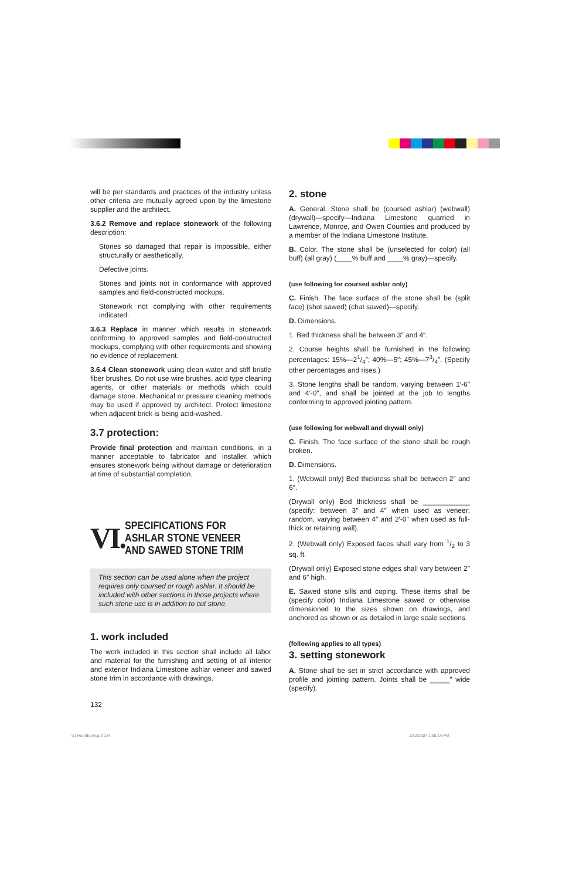will be per standards and practices of the industry unless other criteria are mutually agreed upon by the limestone supplier and the architect.
3.6.2 Remove and replace stonework of the following description:
Stones so damaged that repair is impossible, either structurally or aesthetically.
Defective joints.
Stones and joints not in conformance with approved samples and field-constructed mockups.
Stonework not complying with other requirements indicated.
3.6.3 Replace in manner which results in stonework conforming to approved samples and field-constructed mockups, complying with other requirements and showing no evidence of replacement.
3.6.4 Clean stonework using clean water and stiff bristle fiber brushes. Do not use wire brushes, acid type cleaning agents, or other materials or methods which could damage stone. Mechanical or pressure cleaning methods may be used if approved by architect. Protect limestone when adjacent brick is being acid-washed.
3.7 protection:
Provide final protection and maintain conditions, in a manner acceptable to fabricator and installer, which ensures stonework being without damage or deterioration at time of substantial completion.
VI. SPECIFICATIONS FOR
ASHLAR STONE VENEER
AND SAWED STONE TRIM
This section can be used alone when the project requires only coursed or rough ashlar. It should be included with other sections in those projects where such stone use is in addition to cut stone.
1. work included
The work included in this section shall include all labor and material for the furnishing and setting of all interior and exterior Indiana Limestone ashlar veneer and sawed stone trim in accordance with drawings.
132
2. stone
A. General. Stone shall be (coursed ashlar) (webwall) (drywall)—specify—Indiana Limestone quarried in Lawrence, Monroe, and Owen Counties and produced by a member of the Indiana Limestone Institute.
B. Color. The stone shall be (unselected for color) (all buff) (all gray) (____% buff and ____% gray)—specify.
(use following for coursed ashlar only)
C. Finish. The face surface of the stone shall be (split face) (shot sawed) (chat sawed)—specify.
D. Dimensions.
1. Bed thickness shall be between 3″ and 4″.
2. Course heights shall be furnished in the following percentages: 15%—21/4″; 40%—5″; 45%—73/4″. (Specify other percentages and rises.)
3. Stone lengths shall be random, varying between 1′-6″ and 4′-0″, and shall be jointed at the job to lengths conforming to approved jointing pattern.
(use following for webwall and drywall only)
C. Finish. The face surface of the stone shall be rough broken.
D. Dimensions.
1. (Webwall only) Bed thickness shall be between 2″ and 6″.
(Drywall only) Bed thickness shall be ____________ (specify: between 3″ and 4″ when used as veneer; random, varying between 4″ and 2′-0″ when used as full-thick or retaining wall).
2. (Webwall only) Exposed faces shall vary from 1/2 to 3 sq. ft.
(Drywall only) Exposed stone edges shall vary between 2″ and 6″ high.
E. Sawed stone sills and coping. These items shall be (specify color) Indiana Limestone sawed or otherwise dimensioned to the sizes shown on drawings, and anchored as shown or as detailed in large scale sections.
(following applies to all types)
3. setting stonework
A. Stone shall be set in strict accordance with approved profile and jointing pattern. Joints shall be _____″ wide (specify).
ILI Handbook.pdf 134 1/12/2007 1:55:14 PM